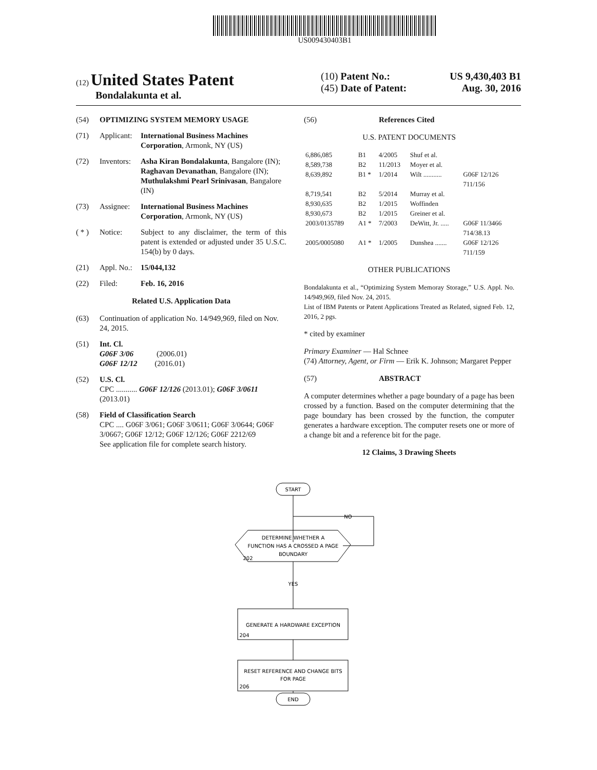US009430403B1
(12) United States Patent
Bondalakunta et al.
(10) Patent No.: US 9,430,403 B1
(45) Date of Patent: Aug. 30, 2016
(54) OPTIMIZING SYSTEM MEMORY USAGE
(71) Applicant: International Business Machines Corporation, Armonk, NY (US)
(72) Inventors: Asha Kiran Bondalakunta, Bangalore (IN); Raghavan Devanathan, Bangalore (IN); Muthulakshmi Pearl Srinivasan, Bangalore (IN)
(73) Assignee: International Business Machines Corporation, Armonk, NY (US)
( * ) Notice: Subject to any disclaimer, the term of this patent is extended or adjusted under 35 U.S.C. 154(b) by 0 days.
(21) Appl. No.: 15/044,132
(22) Filed: Feb. 16, 2016
Related U.S. Application Data
(63) Continuation of application No. 14/949,969, filed on Nov. 24, 2015.
(51) Int. Cl.
G06F 3/06 (2006.01)
G06F 12/12 (2016.01)
(52) U.S. Cl.
CPC ........... G06F 12/126 (2013.01); G06F 3/0611 (2013.01)
(58) Field of Classification Search
CPC .... G06F 3/061; G06F 3/0611; G06F 3/0644; G06F 3/0667; G06F 12/12; G06F 12/126; G06F 2212/69
See application file for complete search history.
(56) References Cited
U.S. PATENT DOCUMENTS
| 6,886,085 | B1 | 4/2005 | Shuf et al. | |
| 8,589,738 | B2 | 11/2013 | Moyer et al. | |
| 8,639,892 | B1 * | 1/2014 | Wilt ........... | G06F 12/126 711/156 |
| 8,719,541 | B2 | 5/2014 | Murray et al. | |
| 8,930,635 | B2 | 1/2015 | Woffinden | |
| 8,930,673 | B2 | 1/2015 | Greiner et al. | |
| 2003/0135789 | A1 * | 7/2003 | DeWitt, Jr. ..... | G06F 11/3466 714/38.13 |
| 2005/0005080 | A1 * | 1/2005 | Dunshea ....... | G06F 12/126 711/159 |
OTHER PUBLICATIONS
Bondalakunta et al., “Optimizing System Memoray Storage,” U.S. Appl. No. 14/949,969, filed Nov. 24, 2015.
List of IBM Patents or Patent Applications Treated as Related, signed Feb. 12, 2016, 2 pgs.
* cited by examiner
Primary Examiner — Hal Schnee
(74) Attorney, Agent, or Firm — Erik K. Johnson; Margaret Pepper
(57) ABSTRACT
A computer determines whether a page boundary of a page has been crossed by a function. Based on the computer determining that the page boundary has been crossed by the function, the computer generates a hardware exception. The computer resets one or more of a change bit and a reference bit for the page.
12 Claims, 3 Drawing Sheets
START
NO
DETERMINE WHETHER A
FUNCTION HAS A CROSSED A PAGE
BOUNDARY
202
YES
GENERATE A HARDWARE EXCEPTION
204
RESET REFERENCE AND CHANGE BITS
FOR PAGE
206
END